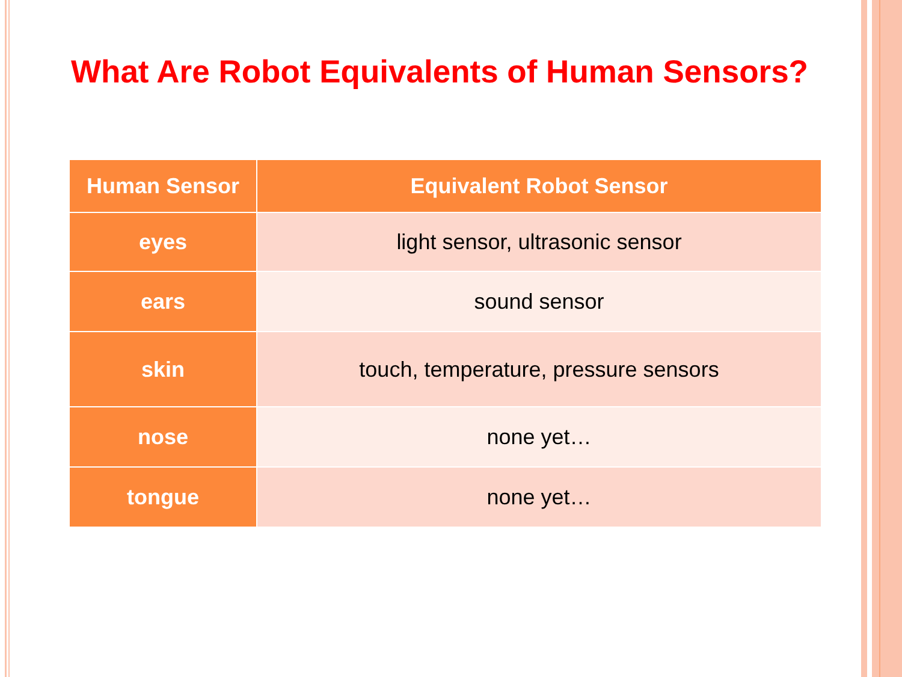What Are Robot Equivalents of Human Sensors?
| Human Sensor | Equivalent Robot Sensor |
| --- | --- |
| eyes | light sensor, ultrasonic sensor |
| ears | sound sensor |
| skin | touch, temperature, pressure sensors |
| nose | none yet… |
| tongue | none yet… |